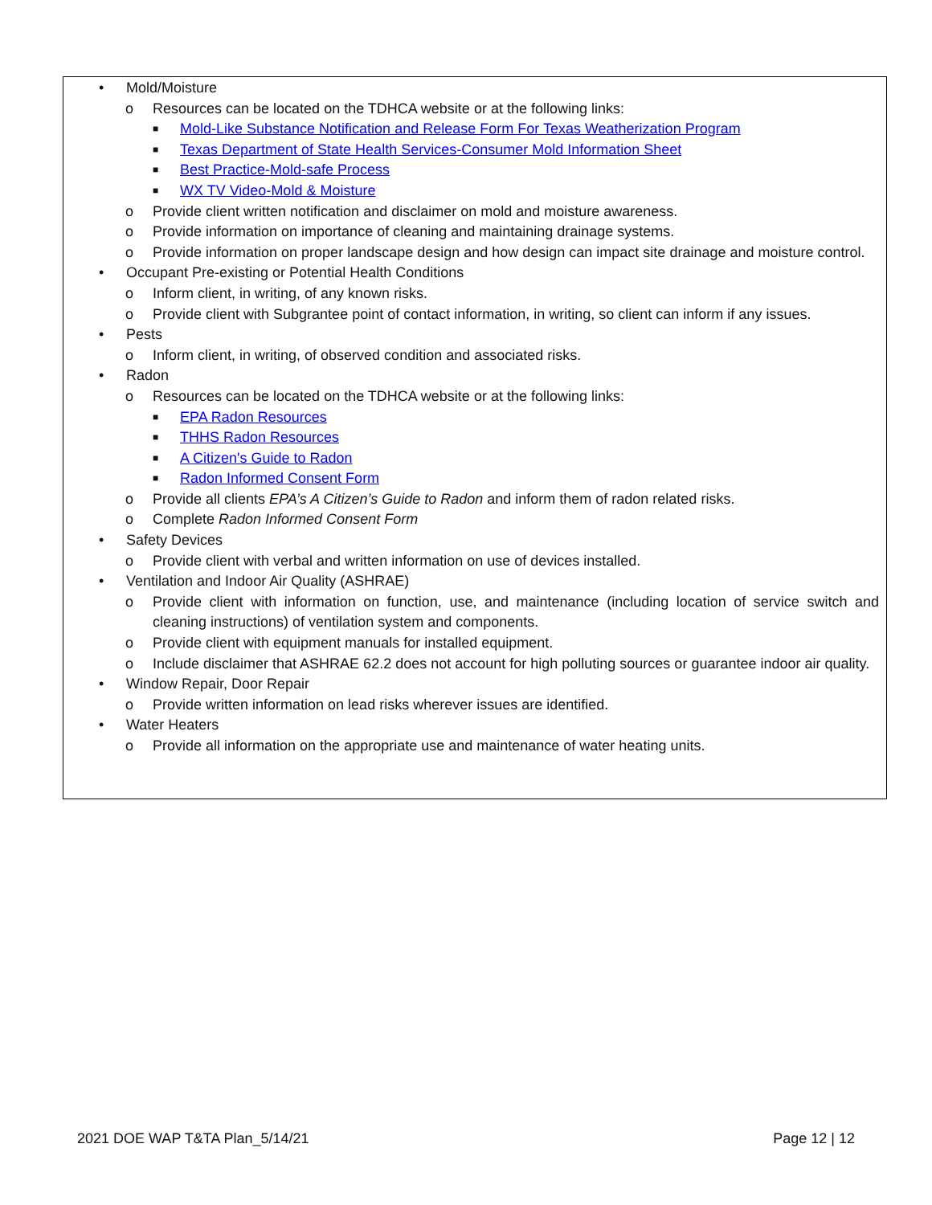• Mold/Moisture
o Resources can be located on the TDHCA website or at the following links:
■ Mold-Like Substance Notification and Release Form For Texas Weatherization Program
■ Texas Department of State Health Services-Consumer Mold Information Sheet
■ Best Practice-Mold-safe Process
■ WX TV Video-Mold & Moisture
o Provide client written notification and disclaimer on mold and moisture awareness.
o Provide information on importance of cleaning and maintaining drainage systems.
o Provide information on proper landscape design and how design can impact site drainage and moisture control.
• Occupant Pre-existing or Potential Health Conditions
o Inform client, in writing, of any known risks.
o Provide client with Subgrantee point of contact information, in writing, so client can inform if any issues.
• Pests
o Inform client, in writing, of observed condition and associated risks.
• Radon
o Resources can be located on the TDHCA website or at the following links:
■ EPA Radon Resources
■ THHS Radon Resources
■ A Citizen's Guide to Radon
■ Radon Informed Consent Form
o Provide all clients EPA’s A Citizen’s Guide to Radon and inform them of radon related risks.
o Complete Radon Informed Consent Form
• Safety Devices
o Provide client with verbal and written information on use of devices installed.
• Ventilation and Indoor Air Quality (ASHRAE)
o Provide client with information on function, use, and maintenance (including location of service switch and cleaning instructions) of ventilation system and components.
o Provide client with equipment manuals for installed equipment.
o Include disclaimer that ASHRAE 62.2 does not account for high polluting sources or guarantee indoor air quality.
• Window Repair, Door Repair
o Provide written information on lead risks wherever issues are identified.
• Water Heaters
o Provide all information on the appropriate use and maintenance of water heating units.
2021 DOE WAP T&TA Plan_5/14/21 Page 12 | 12